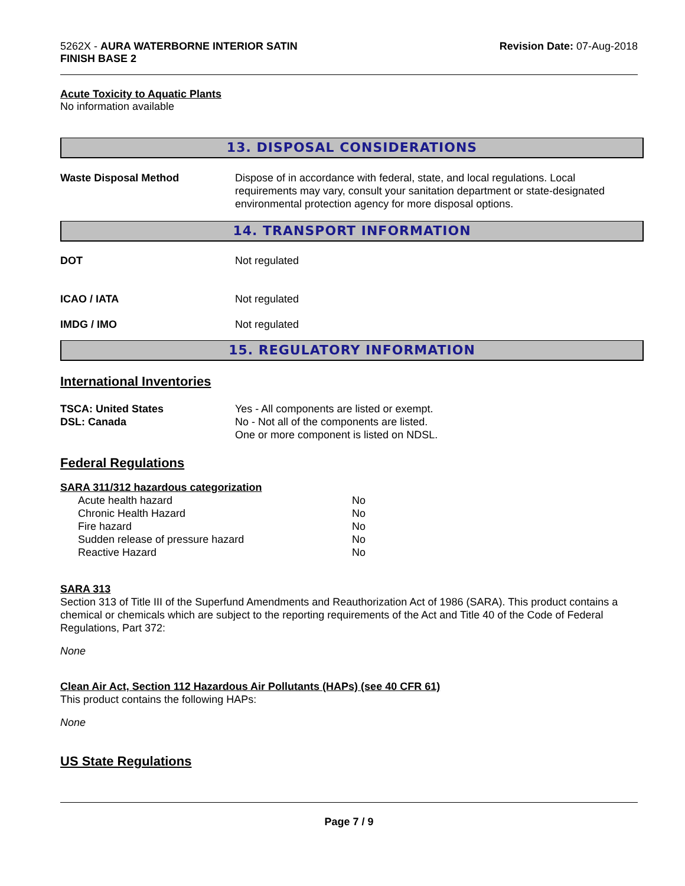5262X - AURA WATERBORNE INTERIOR SATIN
FINISH BASE 2
Revision Date: 07-Aug-2018
Acute Toxicity to Aquatic Plants
No information available
13. DISPOSAL CONSIDERATIONS
Waste Disposal Method Dispose of in accordance with federal, state, and local regulations. Local requirements may vary, consult your sanitation department or state-designated environmental protection agency for more disposal options.
14. TRANSPORT INFORMATION
DOT Not regulated
ICAO / IATA Not regulated
IMDG / IMO Not regulated
15. REGULATORY INFORMATION
International Inventories
TSCA: United States
DSL: Canada
Yes - All components are listed or exempt.
No - Not all of the components are listed.
One or more component is listed on NDSL.
Federal Regulations
SARA 311/312 hazardous categorization
| Acute health hazard | No |
| Chronic Health Hazard | No |
| Fire hazard | No |
| Sudden release of pressure hazard | No |
| Reactive Hazard | No |
SARA 313
Section 313 of Title III of the Superfund Amendments and Reauthorization Act of 1986 (SARA). This product contains a chemical or chemicals which are subject to the reporting requirements of the Act and Title 40 of the Code of Federal Regulations, Part 372:
None
Clean Air Act, Section 112 Hazardous Air Pollutants (HAPs) (see 40 CFR 61)
This product contains the following HAPs:
None
US State Regulations
Page 7 / 9